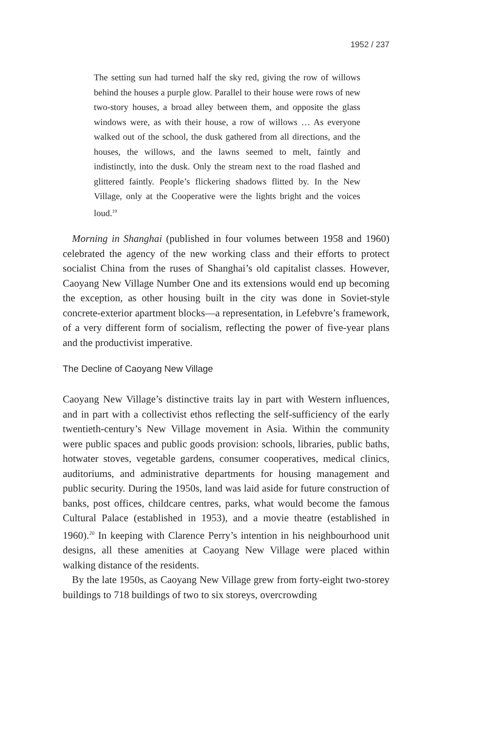1952 / 237
The setting sun had turned half the sky red, giving the row of willows behind the houses a purple glow. Parallel to their house were rows of new two-story houses, a broad alley between them, and opposite the glass windows were, as with their house, a row of willows … As everyone walked out of the school, the dusk gathered from all directions, and the houses, the willows, and the lawns seemed to melt, faintly and indistinctly, into the dusk. Only the stream next to the road flashed and glittered faintly. People’s flickering shadows flitted by. In the New Village, only at the Cooperative were the lights bright and the voices loud.<sup>19</sup>
Morning in Shanghai (published in four volumes between 1958 and 1960) celebrated the agency of the new working class and their efforts to protect socialist China from the ruses of Shanghai’s old capitalist classes. However, Caoyang New Village Number One and its extensions would end up becoming the exception, as other housing built in the city was done in Soviet-style concrete-exterior apartment blocks—a representation, in Lefebvre’s framework, of a very different form of socialism, reflecting the power of five-year plans and the productivist imperative.
The Decline of Caoyang New Village
Caoyang New Village’s distinctive traits lay in part with Western influences, and in part with a collectivist ethos reflecting the self-sufficiency of the early twentieth-century’s New Village movement in Asia. Within the community were public spaces and public goods provision: schools, libraries, public baths, hotwater stoves, vegetable gardens, consumer cooperatives, medical clinics, auditoriums, and administrative departments for housing management and public security. During the 1950s, land was laid aside for future construction of banks, post offices, childcare centres, parks, what would become the famous Cultural Palace (established in 1953), and a movie theatre (established in 1960).<sup>20</sup> In keeping with Clarence Perry’s intention in his neighbourhood unit designs, all these amenities at Caoyang New Village were placed within walking distance of the residents.
By the late 1950s, as Caoyang New Village grew from forty-eight two-storey buildings to 718 buildings of two to six storeys, overcrowding